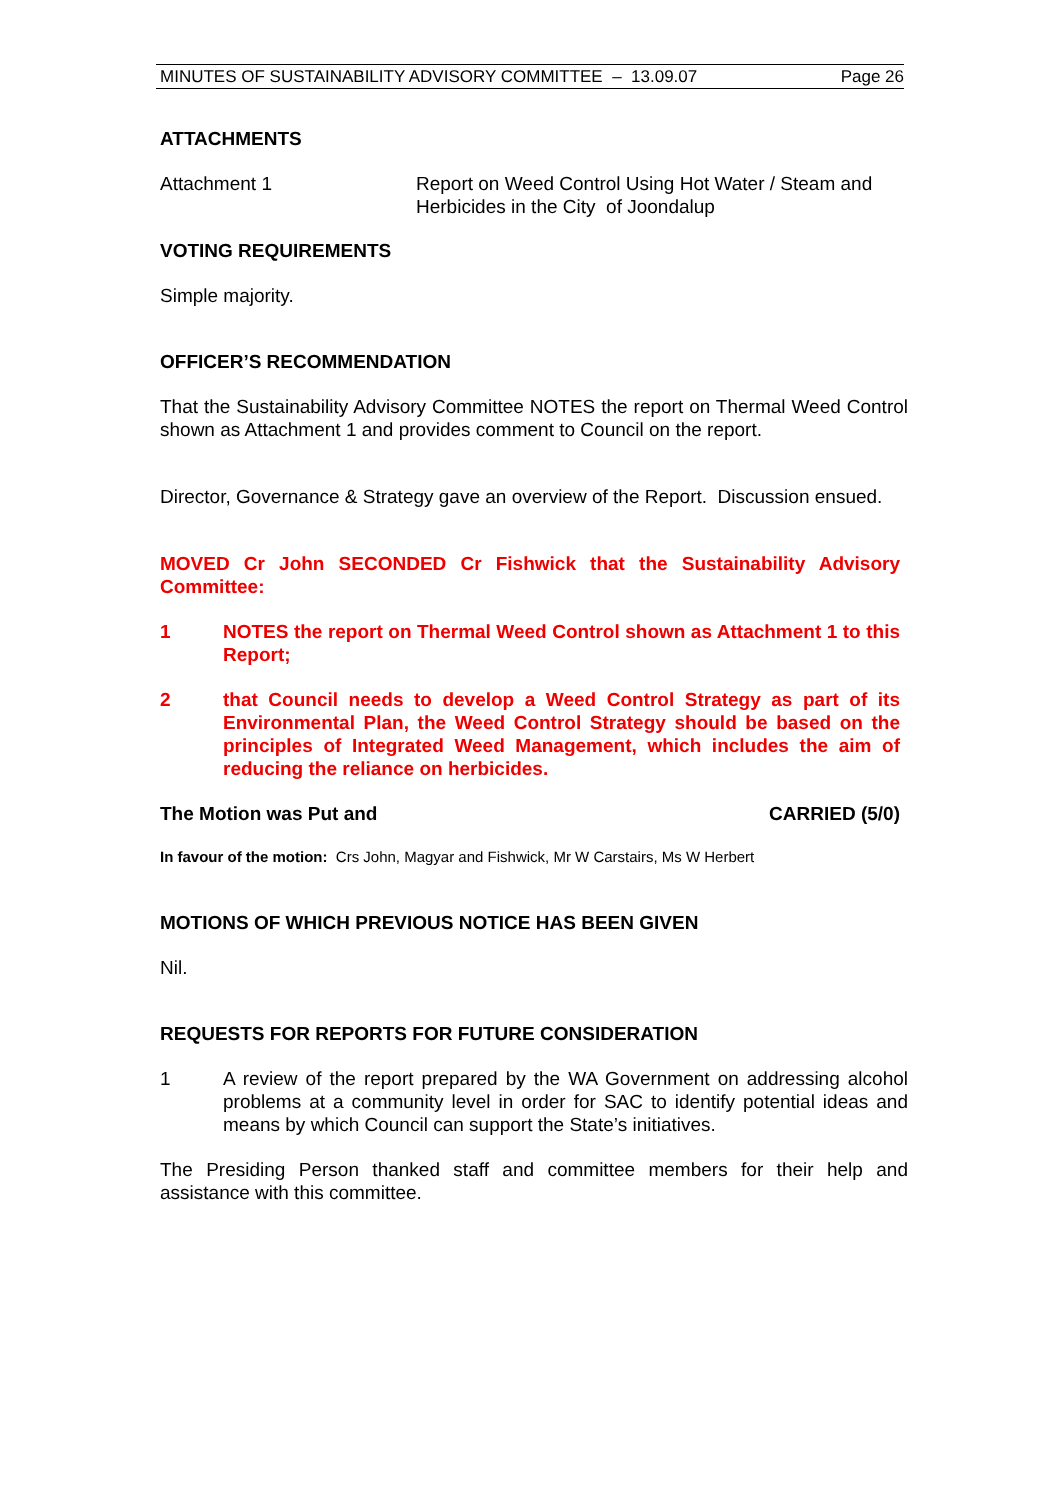MINUTES OF SUSTAINABILITY ADVISORY COMMITTEE – 13.09.07 Page 26
ATTACHMENTS
Attachment 1 Report on Weed Control Using Hot Water / Steam and Herbicides in the City of Joondalup
VOTING REQUIREMENTS
Simple majority.
OFFICER’S RECOMMENDATION
That the Sustainability Advisory Committee NOTES the report on Thermal Weed Control shown as Attachment 1 and provides comment to Council on the report.
Director, Governance & Strategy gave an overview of the Report. Discussion ensued.
MOVED Cr John SECONDED Cr Fishwick that the Sustainability Advisory Committee:
1 NOTES the report on Thermal Weed Control shown as Attachment 1 to this Report;
2 that Council needs to develop a Weed Control Strategy as part of its Environmental Plan, the Weed Control Strategy should be based on the principles of Integrated Weed Management, which includes the aim of reducing the reliance on herbicides.
The Motion was Put and CARRIED (5/0)
In favour of the motion: Crs John, Magyar and Fishwick, Mr W Carstairs, Ms W Herbert
MOTIONS OF WHICH PREVIOUS NOTICE HAS BEEN GIVEN
Nil.
REQUESTS FOR REPORTS FOR FUTURE CONSIDERATION
1 A review of the report prepared by the WA Government on addressing alcohol problems at a community level in order for SAC to identify potential ideas and means by which Council can support the State’s initiatives.
The Presiding Person thanked staff and committee members for their help and assistance with this committee.